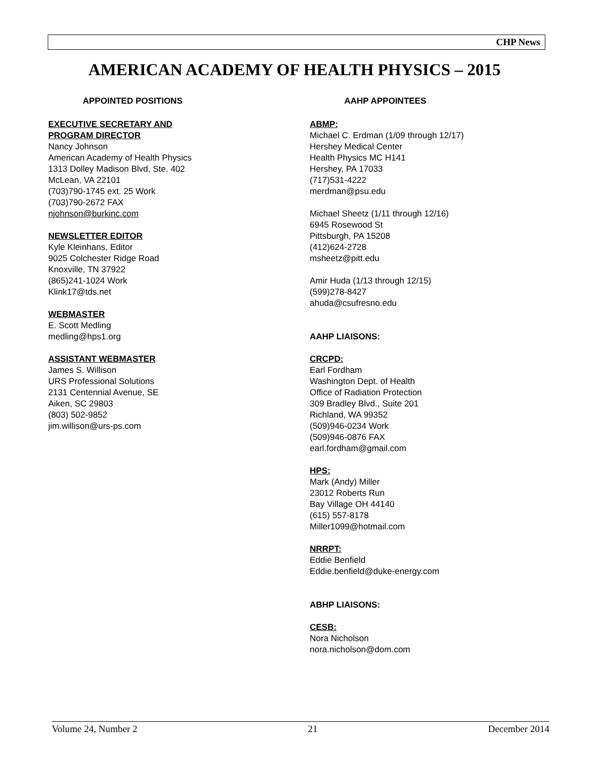CHP News
AMERICAN ACADEMY OF HEALTH PHYSICS – 2015
APPOINTED POSITIONS
EXECUTIVE SECRETARY AND
PROGRAM DIRECTOR
Nancy Johnson
American Academy of Health Physics
1313 Dolley Madison Blvd, Ste. 402
McLean, VA 22101
(703)790-1745 ext. 25 Work
(703)790-2672 FAX
njohnson@burkinc.com
NEWSLETTER EDITOR
Kyle Kleinhans, Editor
9025 Colchester Ridge Road
Knoxville, TN 37922
(865)241-1024 Work
Klink17@tds.net
WEBMASTER
E. Scott Medling
medling@hps1.org
ASSISTANT WEBMASTER
James S. Willison
URS Professional Solutions
2131 Centennial Avenue, SE
Aiken, SC 29803
(803) 502-9852
jim.willison@urs-ps.com
AAHP APPOINTEES
ABMP:
Michael C. Erdman (1/09 through 12/17)
Hershey Medical Center
Health Physics MC H141
Hershey, PA 17033
(717)531-4222
merdman@psu.edu
Michael Sheetz (1/11 through 12/16)
6945 Rosewood St
Pittsburgh, PA 15208
(412)624-2728
msheetz@pitt.edu
Amir Huda (1/13 through 12/15)
(599)278-8427
ahuda@csufresno.edu
AAHP LIAISONS:
CRCPD:
Earl Fordham
Washington Dept. of Health
Office of Radiation Protection
309 Bradley Blvd., Suite 201
Richland, WA 99352
(509)946-0234 Work
(509)946-0876 FAX
earl.fordham@gmail.com
HPS:
Mark (Andy) Miller
23012 Roberts Run
Bay Village OH 44140
(615) 557-8178
Miller1099@hotmail.com
NRRPT:
Eddie Benfield
Eddie.benfield@duke-energy.com
ABHP LIAISONS:
CESB:
Nora Nicholson
nora.nicholson@dom.com
Volume 24, Number 2 21 December 2014